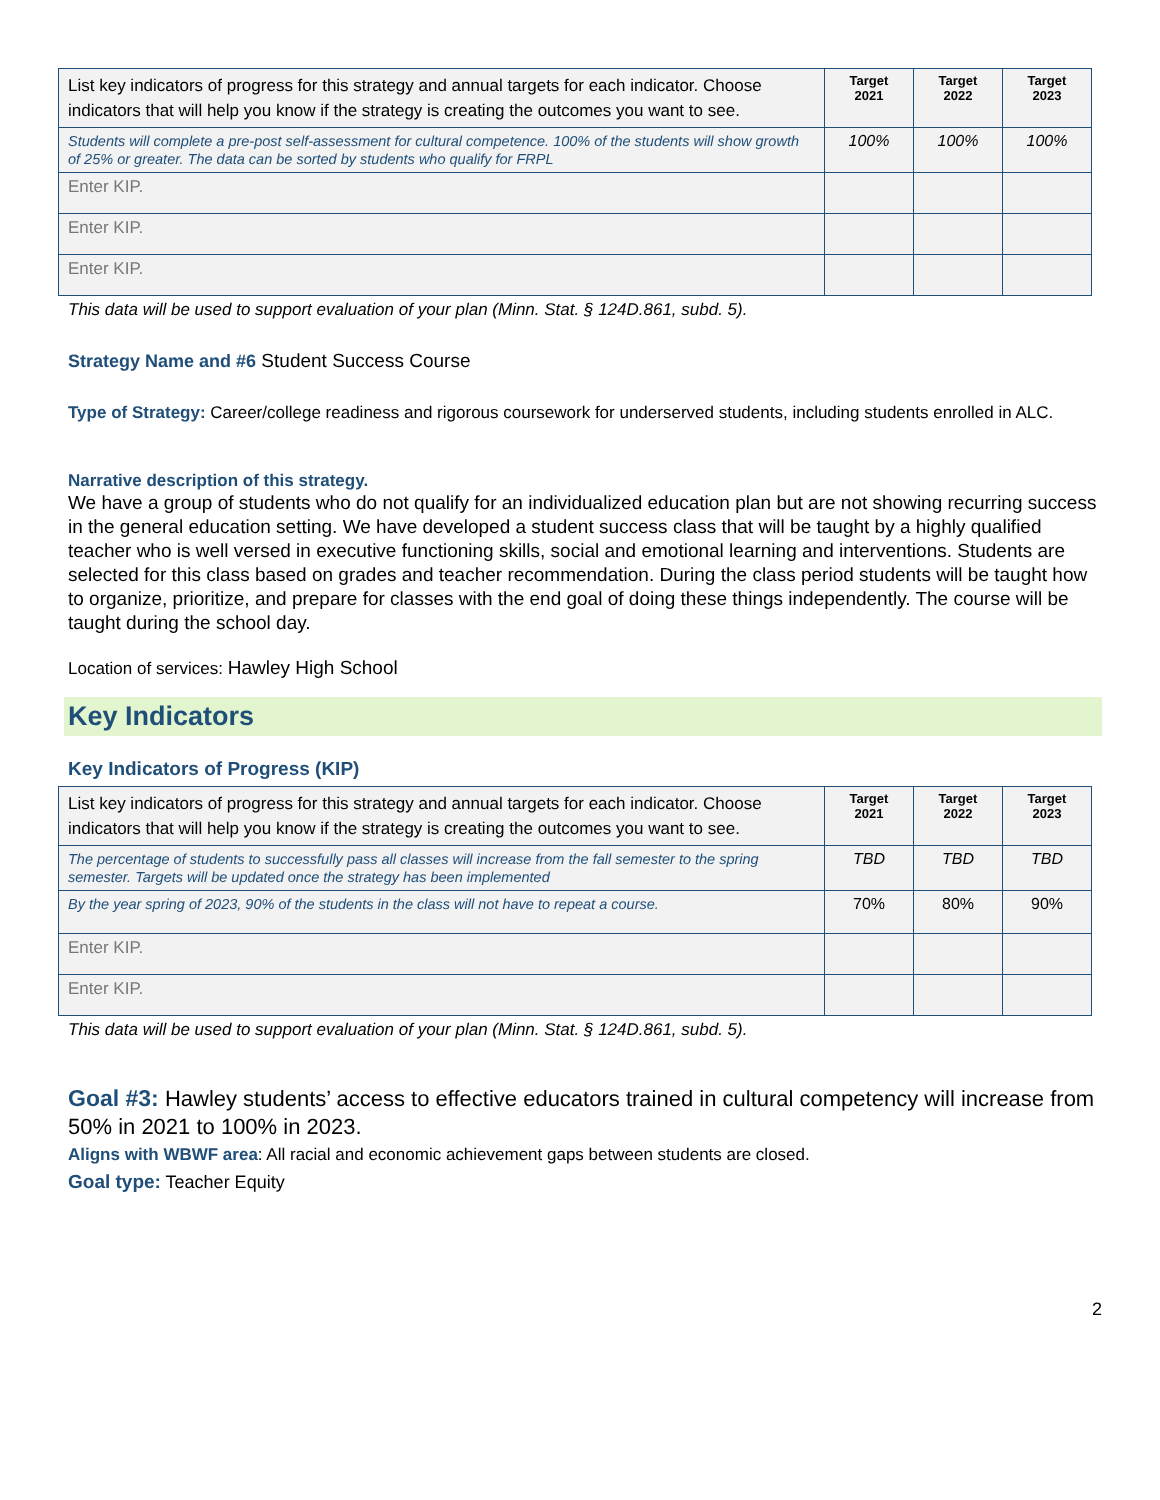| List key indicators of progress for this strategy and annual targets for each indicator. Choose indicators that will help you know if the strategy is creating the outcomes you want to see. | Target 2021 | Target 2022 | Target 2023 |
| --- | --- | --- | --- |
| Students will complete a pre-post self-assessment for cultural competence. 100% of the students will show growth of 25% or greater. The data can be sorted by students who qualify for FRPL | 100% | 100% | 100% |
| Enter KIP. | | | |
| Enter KIP. | | | |
| Enter KIP. | | | |
This data will be used to support evaluation of your plan (Minn. Stat. § 124D.861, subd. 5).
Strategy Name and #6 Student Success Course
Type of Strategy: Career/college readiness and rigorous coursework for underserved students, including students enrolled in ALC.
Narrative description of this strategy.
We have a group of students who do not qualify for an individualized education plan but are not showing recurring success in the general education setting. We have developed a student success class that will be taught by a highly qualified teacher who is well versed in executive functioning skills, social and emotional learning and interventions. Students are selected for this class based on grades and teacher recommendation. During the class period students will be taught how to organize, prioritize, and prepare for classes with the end goal of doing these things independently. The course will be taught during the school day.
Location of services: Hawley High School
Key Indicators
Key Indicators of Progress (KIP)
| List key indicators of progress for this strategy and annual targets for each indicator. Choose indicators that will help you know if the strategy is creating the outcomes you want to see. | Target 2021 | Target 2022 | Target 2023 |
| --- | --- | --- | --- |
| The percentage of students to successfully pass all classes will increase from the fall semester to the spring semester. Targets will be updated once the strategy has been implemented | TBD | TBD | TBD |
| By the year spring of 2023, 90% of the students in the class will not have to repeat a course. | 70% | 80% | 90% |
| Enter KIP. | | | |
| Enter KIP. | | | |
This data will be used to support evaluation of your plan (Minn. Stat. § 124D.861, subd. 5).
Goal #3: Hawley students’ access to effective educators trained in cultural competency will increase from 50% in 2021 to 100% in 2023.
Aligns with WBWF area: All racial and economic achievement gaps between students are closed.
Goal type: Teacher Equity
2